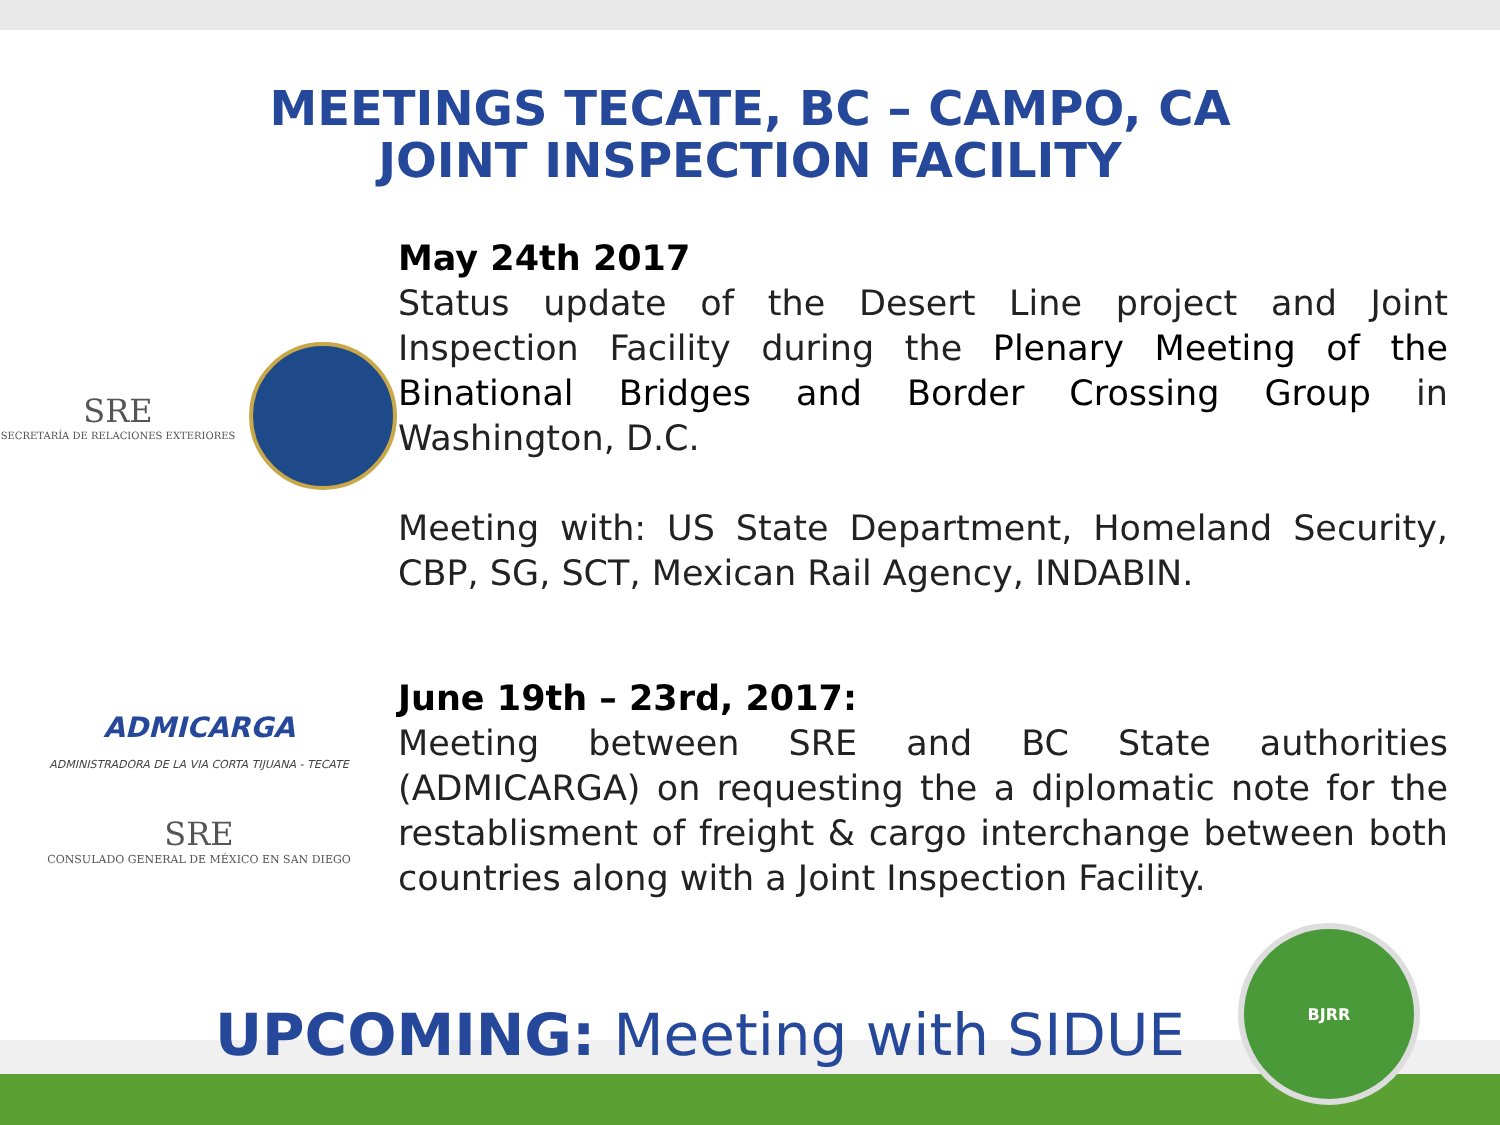MEETINGS TECATE, BC – CAMPO, CA
JOINT INSPECTION FACILITY
SRE
SECRETARÍA DE RELACIONES EXTERIORES
May 24th 2017
Status update of the Desert Line project and Joint Inspection Facility during the Plenary Meeting of the Binational Bridges and Border Crossing Group in Washington, D.C.
Meeting with: US State Department, Homeland Security, CBP, SG, SCT, Mexican Rail Agency, INDABIN.
ADMICARGA
ADMINISTRADORA DE LA VIA CORTA TIJUANA - TECATE
SRE
CONSULADO GENERAL DE MÉXICO EN SAN DIEGO
June 19th – 23rd, 2017:
Meeting between SRE and BC State authorities (ADMICARGA) on requesting the a diplomatic note for the restablisment of freight & cargo interchange between both countries along with a Joint Inspection Facility.
UPCOMING: Meeting with SIDUE
BJRR